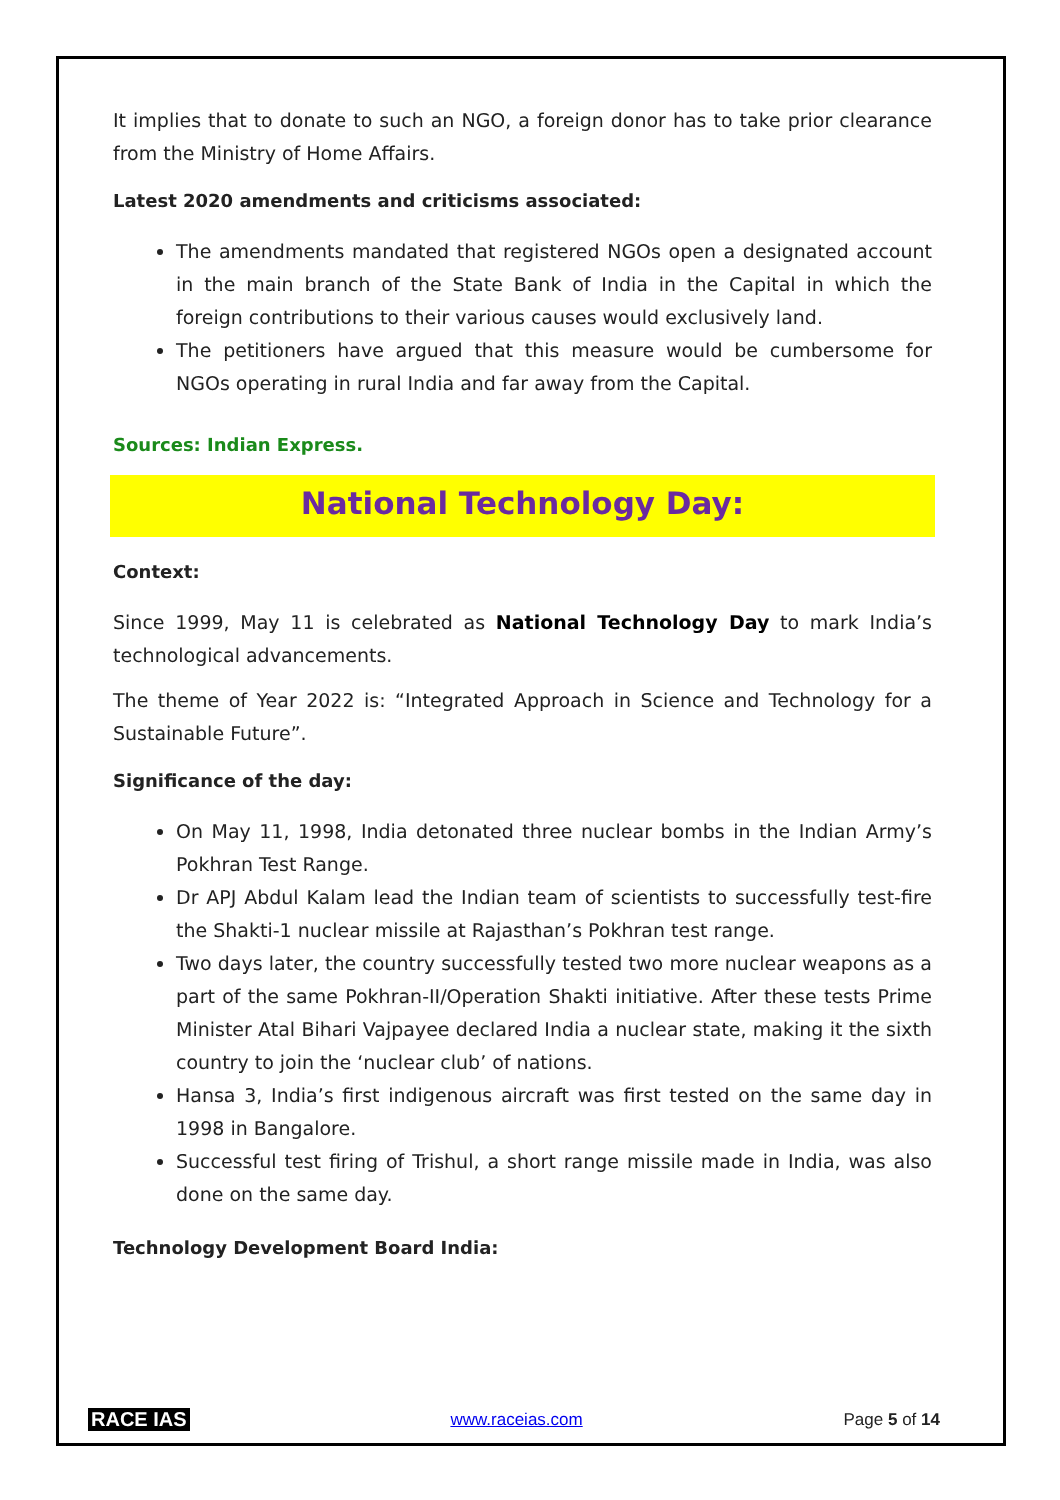It implies that to donate to such an NGO, a foreign donor has to take prior clearance from the Ministry of Home Affairs.
Latest 2020 amendments and criticisms associated:
The amendments mandated that registered NGOs open a designated account in the main branch of the State Bank of India in the Capital in which the foreign contributions to their various causes would exclusively land.
The petitioners have argued that this measure would be cumbersome for NGOs operating in rural India and far away from the Capital.
Sources: Indian Express.
National Technology Day:
Context:
Since 1999, May 11 is celebrated as National Technology Day to mark India’s technological advancements.
The theme of Year 2022 is: “Integrated Approach in Science and Technology for a Sustainable Future”.
Significance of the day:
On May 11, 1998, India detonated three nuclear bombs in the Indian Army’s Pokhran Test Range.
Dr APJ Abdul Kalam lead the Indian team of scientists to successfully test-fire the Shakti-1 nuclear missile at Rajasthan’s Pokhran test range.
Two days later, the country successfully tested two more nuclear weapons as a part of the same Pokhran-II/Operation Shakti initiative. After these tests Prime Minister Atal Bihari Vajpayee declared India a nuclear state, making it the sixth country to join the ‘nuclear club’ of nations.
Hansa 3, India’s first indigenous aircraft was first tested on the same day in 1998 in Bangalore.
Successful test firing of Trishul, a short range missile made in India, was also done on the same day.
Technology Development Board India:
RACE IAS www.raceias.com Page 5 of 14